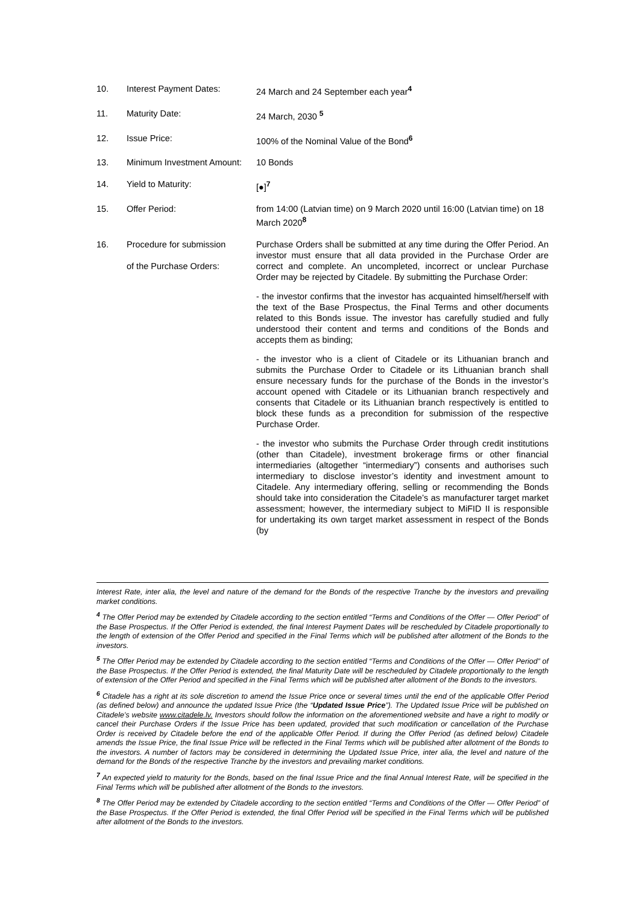| 10. | Interest Payment Dates: | 24 March and 24 September each year<sup>4</sup> |
| 11. | Maturity Date: | 24 March, 2030 <sup>5</sup> |
| 12. | Issue Price: | 100% of the Nominal Value of the Bond<sup>6</sup> |
| 13. | Minimum Investment Amount: | 10 Bonds |
| 14. | Yield to Maturity: | [●]<sup>7</sup> |
| 15. | Offer Period: | from 14:00 (Latvian time) on 9 March 2020 until 16:00 (Latvian time) on 18 March 2020<sup>8</sup> |
| 16. | Procedure for submission of the Purchase Orders: | Purchase Orders shall be submitted at any time during the Offer Period. An investor must ensure that all data provided in the Purchase Order are correct and complete. An uncompleted, incorrect or unclear Purchase Order may be rejected by Citadele. By submitting the Purchase Order: - the investor confirms that the investor has acquainted himself/herself with the text of the Base Prospectus, the Final Terms and other documents related to this Bonds issue. The investor has carefully studied and fully understood their content and terms and conditions of the Bonds and accepts them as binding; - the investor who is a client of Citadele or its Lithuanian branch and submits the Purchase Order to Citadele or its Lithuanian branch shall ensure necessary funds for the purchase of the Bonds in the investor’s account opened with Citadele or its Lithuanian branch respectively and consents that Citadele or its Lithuanian branch respectively is entitled to block these funds as a precondition for submission of the respective Purchase Order. - the investor who submits the Purchase Order through credit institutions (other than Citadele), investment brokerage firms or other financial intermediaries (altogether “intermediary”) consents and authorises such intermediary to disclose investor’s identity and investment amount to Citadele. Any intermediary offering, selling or recommending the Bonds should take into consideration the Citadele’s as manufacturer target market assessment; however, the intermediary subject to MiFID II is responsible for undertaking its own target market assessment in respect of the Bonds (by |
Interest Rate, inter alia, the level and nature of the demand for the Bonds of the respective Tranche by the investors and prevailing market conditions.
<sup>4</sup> The Offer Period may be extended by Citadele according to the section entitled “Terms and Conditions of the Offer — Offer Period” of the Base Prospectus. If the Offer Period is extended, the final Interest Payment Dates will be rescheduled by Citadele proportionally to the length of extension of the Offer Period and specified in the Final Terms which will be published after allotment of the Bonds to the investors.
<sup>5</sup> The Offer Period may be extended by Citadele according to the section entitled “Terms and Conditions of the Offer — Offer Period” of the Base Prospectus. If the Offer Period is extended, the final Maturity Date will be rescheduled by Citadele proportionally to the length of extension of the Offer Period and specified in the Final Terms which will be published after allotment of the Bonds to the investors.
<sup>6</sup> Citadele has a right at its sole discretion to amend the Issue Price once or several times until the end of the applicable Offer Period (as defined below) and announce the updated Issue Price (the “Updated Issue Price”). The Updated Issue Price will be published on Citadele’s website www.citadele.lv. Investors should follow the information on the aforementioned website and have a right to modify or cancel their Purchase Orders if the Issue Price has been updated, provided that such modification or cancellation of the Purchase Order is received by Citadele before the end of the applicable Offer Period. If during the Offer Period (as defined below) Citadele amends the Issue Price, the final Issue Price will be reflected in the Final Terms which will be published after allotment of the Bonds to the investors. A number of factors may be considered in determining the Updated Issue Price, inter alia, the level and nature of the demand for the Bonds of the respective Tranche by the investors and prevailing market conditions.
<sup>7</sup> An expected yield to maturity for the Bonds, based on the final Issue Price and the final Annual Interest Rate, will be specified in the Final Terms which will be published after allotment of the Bonds to the investors.
<sup>8</sup> The Offer Period may be extended by Citadele according to the section entitled “Terms and Conditions of the Offer — Offer Period” of the Base Prospectus. If the Offer Period is extended, the final Offer Period will be specified in the Final Terms which will be published after allotment of the Bonds to the investors.